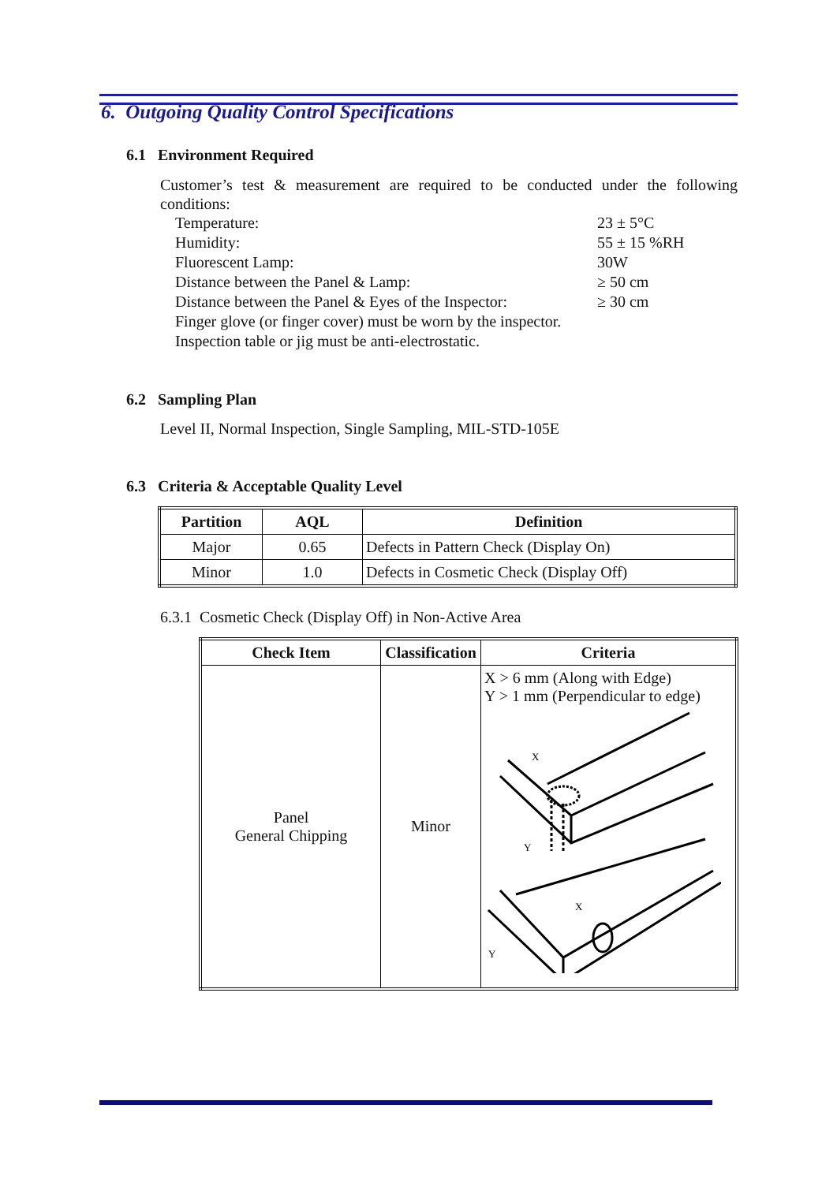6. Outgoing Quality Control Specifications
6.1 Environment Required
Customer’s test & measurement are required to be conducted under the following conditions:
| Temperature: | 23 ± 5°C |
| Humidity: | 55 ± 15 %RH |
| Fluorescent Lamp: | 30W |
| Distance between the Panel & Lamp: | ≥ 50 cm |
| Distance between the Panel & Eyes of the Inspector: | ≥ 30 cm |
| Finger glove (or finger cover) must be worn by the inspector. | |
| Inspection table or jig must be anti-electrostatic. | |
6.2 Sampling Plan
Level II, Normal Inspection, Single Sampling, MIL-STD-105E
6.3 Criteria & Acceptable Quality Level
| Partition | AQL | Definition |
| --- | --- | --- |
| Major | 0.65 | Defects in Pattern Check (Display On) |
| Minor | 1.0 | Defects in Cosmetic Check (Display Off) |
6.3.1 Cosmetic Check (Display Off) in Non-Active Area
| Check Item | Classification | Criteria |
| --- | --- | --- |
| Panel General Chipping | Minor | X > 6 mm (Along with Edge) Y > 1 mm (Perpendicular to edge) X Y X Y |